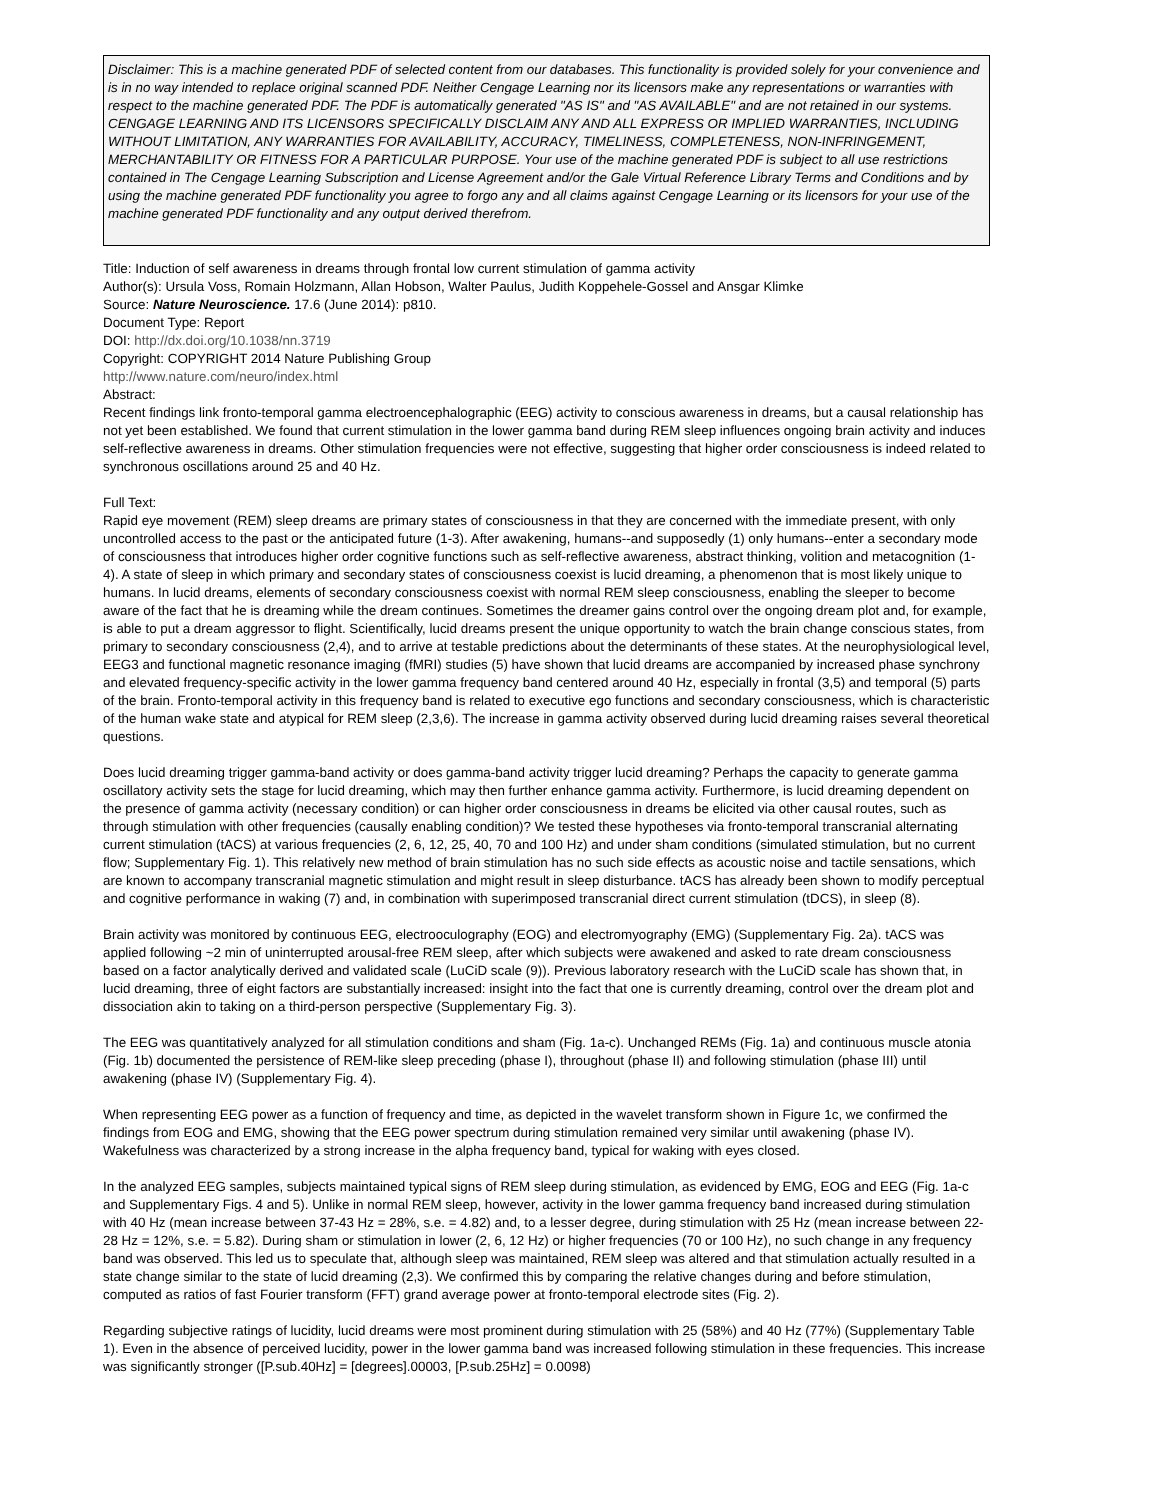Disclaimer: This is a machine generated PDF of selected content from our databases. This functionality is provided solely for your convenience and is in no way intended to replace original scanned PDF. Neither Cengage Learning nor its licensors make any representations or warranties with respect to the machine generated PDF. The PDF is automatically generated "AS IS" and "AS AVAILABLE" and are not retained in our systems. CENGAGE LEARNING AND ITS LICENSORS SPECIFICALLY DISCLAIM ANY AND ALL EXPRESS OR IMPLIED WARRANTIES, INCLUDING WITHOUT LIMITATION, ANY WARRANTIES FOR AVAILABILITY, ACCURACY, TIMELINESS, COMPLETENESS, NON-INFRINGEMENT, MERCHANTABILITY OR FITNESS FOR A PARTICULAR PURPOSE. Your use of the machine generated PDF is subject to all use restrictions contained in The Cengage Learning Subscription and License Agreement and/or the Gale Virtual Reference Library Terms and Conditions and by using the machine generated PDF functionality you agree to forgo any and all claims against Cengage Learning or its licensors for your use of the machine generated PDF functionality and any output derived therefrom.
Title: Induction of self awareness in dreams through frontal low current stimulation of gamma activity
Author(s): Ursula Voss, Romain Holzmann, Allan Hobson, Walter Paulus, Judith Koppehele-Gossel and Ansgar Klimke
Source: Nature Neuroscience. 17.6 (June 2014): p810.
Document Type: Report
DOI: http://dx.doi.org/10.1038/nn.3719
Copyright: COPYRIGHT 2014 Nature Publishing Group
http://www.nature.com/neuro/index.html
Abstract:
Recent findings link fronto-temporal gamma electroencephalographic (EEG) activity to conscious awareness in dreams, but a causal relationship has not yet been established. We found that current stimulation in the lower gamma band during REM sleep influences ongoing brain activity and induces self-reflective awareness in dreams. Other stimulation frequencies were not effective, suggesting that higher order consciousness is indeed related to synchronous oscillations around 25 and 40 Hz.
Full Text:
Rapid eye movement (REM) sleep dreams are primary states of consciousness in that they are concerned with the immediate present, with only uncontrolled access to the past or the anticipated future (1-3). After awakening, humans--and supposedly (1) only humans--enter a secondary mode of consciousness that introduces higher order cognitive functions such as self-reflective awareness, abstract thinking, volition and metacognition (1-4). A state of sleep in which primary and secondary states of consciousness coexist is lucid dreaming, a phenomenon that is most likely unique to humans. In lucid dreams, elements of secondary consciousness coexist with normal REM sleep consciousness, enabling the sleeper to become aware of the fact that he is dreaming while the dream continues. Sometimes the dreamer gains control over the ongoing dream plot and, for example, is able to put a dream aggressor to flight. Scientifically, lucid dreams present the unique opportunity to watch the brain change conscious states, from primary to secondary consciousness (2,4), and to arrive at testable predictions about the determinants of these states. At the neurophysiological level, EEG3 and functional magnetic resonance imaging (fMRI) studies (5) have shown that lucid dreams are accompanied by increased phase synchrony and elevated frequency-specific activity in the lower gamma frequency band centered around 40 Hz, especially in frontal (3,5) and temporal (5) parts of the brain. Fronto-temporal activity in this frequency band is related to executive ego functions and secondary consciousness, which is characteristic of the human wake state and atypical for REM sleep (2,3,6). The increase in gamma activity observed during lucid dreaming raises several theoretical questions.
Does lucid dreaming trigger gamma-band activity or does gamma-band activity trigger lucid dreaming? Perhaps the capacity to generate gamma oscillatory activity sets the stage for lucid dreaming, which may then further enhance gamma activity. Furthermore, is lucid dreaming dependent on the presence of gamma activity (necessary condition) or can higher order consciousness in dreams be elicited via other causal routes, such as through stimulation with other frequencies (causally enabling condition)? We tested these hypotheses via fronto-temporal transcranial alternating current stimulation (tACS) at various frequencies (2, 6, 12, 25, 40, 70 and 100 Hz) and under sham conditions (simulated stimulation, but no current flow; Supplementary Fig. 1). This relatively new method of brain stimulation has no such side effects as acoustic noise and tactile sensations, which are known to accompany transcranial magnetic stimulation and might result in sleep disturbance. tACS has already been shown to modify perceptual and cognitive performance in waking (7) and, in combination with superimposed transcranial direct current stimulation (tDCS), in sleep (8).
Brain activity was monitored by continuous EEG, electrooculography (EOG) and electromyography (EMG) (Supplementary Fig. 2a). tACS was applied following ~2 min of uninterrupted arousal-free REM sleep, after which subjects were awakened and asked to rate dream consciousness based on a factor analytically derived and validated scale (LuCiD scale (9)). Previous laboratory research with the LuCiD scale has shown that, in lucid dreaming, three of eight factors are substantially increased: insight into the fact that one is currently dreaming, control over the dream plot and dissociation akin to taking on a third-person perspective (Supplementary Fig. 3).
The EEG was quantitatively analyzed for all stimulation conditions and sham (Fig. 1a-c). Unchanged REMs (Fig. 1a) and continuous muscle atonia (Fig. 1b) documented the persistence of REM-like sleep preceding (phase I), throughout (phase II) and following stimulation (phase III) until awakening (phase IV) (Supplementary Fig. 4).
When representing EEG power as a function of frequency and time, as depicted in the wavelet transform shown in Figure 1c, we confirmed the findings from EOG and EMG, showing that the EEG power spectrum during stimulation remained very similar until awakening (phase IV). Wakefulness was characterized by a strong increase in the alpha frequency band, typical for waking with eyes closed.
In the analyzed EEG samples, subjects maintained typical signs of REM sleep during stimulation, as evidenced by EMG, EOG and EEG (Fig. 1a-c and Supplementary Figs. 4 and 5). Unlike in normal REM sleep, however, activity in the lower gamma frequency band increased during stimulation with 40 Hz (mean increase between 37-43 Hz = 28%, s.e. = 4.82) and, to a lesser degree, during stimulation with 25 Hz (mean increase between 22-28 Hz = 12%, s.e. = 5.82). During sham or stimulation in lower (2, 6, 12 Hz) or higher frequencies (70 or 100 Hz), no such change in any frequency band was observed. This led us to speculate that, although sleep was maintained, REM sleep was altered and that stimulation actually resulted in a state change similar to the state of lucid dreaming (2,3). We confirmed this by comparing the relative changes during and before stimulation, computed as ratios of fast Fourier transform (FFT) grand average power at fronto-temporal electrode sites (Fig. 2).
Regarding subjective ratings of lucidity, lucid dreams were most prominent during stimulation with 25 (58%) and 40 Hz (77%) (Supplementary Table 1). Even in the absence of perceived lucidity, power in the lower gamma band was increased following stimulation in these frequencies. This increase was significantly stronger ([P.sub.40Hz] = [degrees].00003, [P.sub.25Hz] = 0.0098)